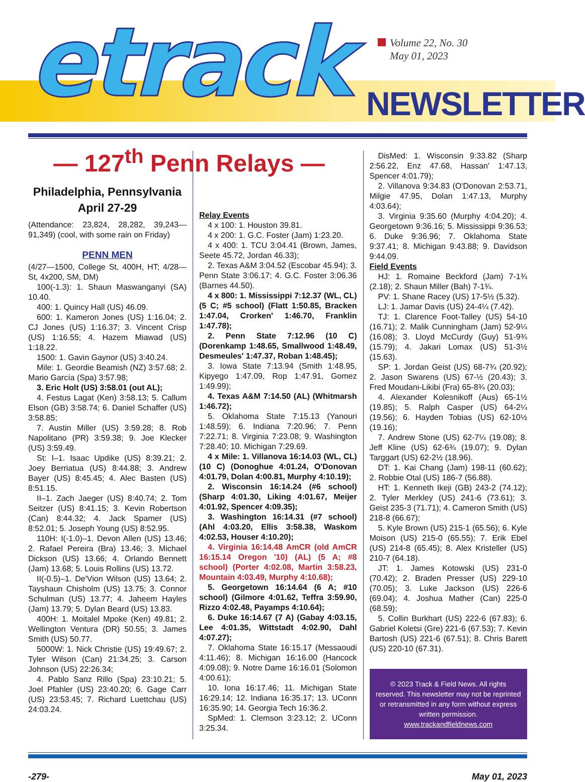etrack
Volume 22, No. 30
May 01, 2023
NEWSLETTER
— 127<sup>th</sup> Penn Relays —
Philadelphia, Pennsylvania
April 27-29
(Attendance: 23,824, 28,282, 39,243—91,349) (cool, with some rain on Friday)
PENN MEN
(4/27—1500, College St, 400H, HT; 4/28—St, 4x200, SM, DM)
100(-1.3): 1. Shaun Maswanganyi (SA) 10.40.
400: 1. Quincy Hall (US) 46.09.
600: 1. Kameron Jones (US) 1:16.04; 2. CJ Jones (US) 1:16.37; 3. Vincent Crisp (US) 1:16.55; 4. Hazem Miawad (US) 1:18.22.
1500: 1. Gavin Gaynor (US) 3:40.24.
Mile: 1. Geordie Beamish (NZ) 3:57.68; 2. Mario García (Spa) 3:57.98;
3. Eric Holt (US) 3:58.01 (out AL);
4. Festus Lagat (Ken) 3:58.13; 5. Callum Elson (GB) 3:58.74; 6. Daniel Schaffer (US) 3:58.85;
7. Austin Miller (US) 3:59.28; 8. Rob Napolitano (PR) 3:59.38; 9. Joe Klecker (US) 3:59.49.
St: I–1. Isaac Updike (US) 8:39.21; 2. Joey Berriatua (US) 8:44.88; 3. Andrew Bayer (US) 8:45.45; 4. Alec Basten (US) 8:51.15.
II–1. Zach Jaeger (US) 8:40.74; 2. Tom Seitzer (US) 8:41.15; 3. Kevin Robertson (Can) 8:44.32; 4. Jack Spamer (US) 8:52.01; 5. Joseph Young (US) 8:52.95.
110H: I(-1.0)–1. Devon Allen (US) 13.46; 2. Rafael Pereira (Bra) 13.46; 3. Michael Dickson (US) 13.66; 4. Orlando Bennett (Jam) 13.68; 5. Louis Rollins (US) 13.72.
II(-0.5)–1. De'Vion Wilson (US) 13.64; 2. Tayshaun Chisholm (US) 13.75; 3. Connor Schulman (US) 13.77; 4. Jaheem Hayles (Jam) 13.79; 5. Dylan Beard (US) 13.83.
400H: 1. Moitalel Mpoke (Ken) 49.81; 2. Wellington Ventura (DR) 50.55; 3. James Smith (US) 50.77.
5000W: 1. Nick Christie (US) 19:49.67; 2. Tyler Wilson (Can) 21:34.25; 3. Carson Johnson (US) 22:26.34;
4. Pablo Sanz Rillo (Spa) 23:10.21; 5. Joel Pfahler (US) 23:40.20; 6. Gage Carr (US) 23:53.45; 7. Richard Luettchau (US) 24:03.24.
Relay Events
4 x 100: 1. Houston 39.81.
4 x 200: 1. G.C. Foster (Jam) 1:23.20.
4 x 400: 1. TCU 3:04.41 (Brown, James, Seete 45.72, Jordan 46.33);
2. Texas A&M 3:04.52 (Escobar 45.94); 3. Penn State 3:06.17; 4. G.C. Foster 3:06.36 (Barnes 44.50).
4 x 800: 1. Mississippi 7:12.37 (WL, CL) (5 C; #5 school) (Flatt 1:50.85, Bracken 1:47.04, Crorken' 1:46.70, Franklin 1:47.78);
2. Penn State 7:12.96 (10 C) (Dorenkamp 1:48.65, Smallwood 1:48.49, Desmeules' 1:47.37, Roban 1:48.45);
3. Iowa State 7:13.94 (Smith 1:48.95, Kipyego 1:47.09, Rop 1:47.91, Gomez 1:49.99);
4. Texas A&M 7:14.50 (AL) (Whitmarsh 1:46.72);
5. Oklahoma State 7:15.13 (Yanouri 1:48.59); 6. Indiana 7:20.96; 7. Penn 7:22.71; 8. Virginia 7:23.08; 9. Washington 7:28.40; 10. Michigan 7:29.69.
4 x Mile: 1. Villanova 16:14.03 (WL, CL) (10 C) (Donoghue 4:01.24, O'Donovan 4:01.79, Dolan 4:00.81, Murphy 4:10.19);
2. Wisconsin 16:14.24 (#6 school) (Sharp 4:01.30, Liking 4:01.67, Meijer 4:01.92, Spencer 4:09.35);
3. Washington 16:14.31 (#7 school) (Ahl 4:03.20, Ellis 3:58.38, Waskom 4:02.53, Houser 4:10.20);
4. Virginia 16:14.48 AmCR (old AmCR 16:15.14 Oregon '10) (AL) (5 A; #8 school) (Porter 4:02.08, Martin 3:58.23, Mountain 4:03.49, Murphy 4:10.68);
5. Georgetown 16:14.64 (6 A; #10 school) (Gilmore 4:01.62, Teffra 3:59.90, Rizzo 4:02.48, Payamps 4:10.64);
6. Duke 16:14.67 (7 A) (Gabay 4:03.15, Lee 4:01.35, Wittstadt 4:02.90, Dahl 4:07.27);
7. Oklahoma State 16:15.17 (Messaoudi 4:11.46); 8. Michigan 16:16.00 (Hancock 4:09.08); 9. Notre Dame 16:16.01 (Solomon 4:00.61);
10. Iona 16:17.46; 11. Michigan State 16:29.14; 12. Indiana 16:35.17; 13. UConn 16:35.90; 14. Georgia Tech 16:36.2.
SpMed: 1. Clemson 3:23.12; 2. UConn 3:25.34.
DisMed: 1. Wisconsin 9:33.82 (Sharp 2:56.22, Enz 47.68, Hassan' 1:47.13, Spencer 4:01.79);
2. Villanova 9:34.83 (O'Donovan 2:53.71, Milgie 47.95, Dolan 1:47.13, Murphy 4:03.64);
3. Virginia 9:35.60 (Murphy 4:04.20); 4. Georgetown 9:36.16; 5. Mississippi 9:36.53; 6. Duke 9:36.96; 7. Oklahoma State 9:37.41; 8. Michigan 9:43.88; 9. Davidson 9:44.09.
Field Events
HJ: 1. Romaine Beckford (Jam) 7-1¾ (2.18); 2. Shaun Miller (Bah) 7-1¾.
PV: 1. Shane Racey (US) 17-5½ (5.32).
LJ: 1. Jamar Davis (US) 24-4¼ (7.42).
TJ: 1. Clarence Foot-Talley (US) 54-10 (16.71); 2. Malik Cunningham (Jam) 52-9¼ (16.08); 3. Lloyd McCurdy (Guy) 51-9¾ (15.79); 4. Jakari Lomax (US) 51-3½ (15.63).
SP: 1. Jordan Geist (US) 68-7¾ (20.92); 2. Jason Swarens (US) 67-½ (20.43); 3. Fred Moudani-Likibi (Fra) 65-8¾ (20.03);
4. Alexander Kolesnikoff (Aus) 65-1½ (19.85); 5. Ralph Casper (US) 64-2¼ (19.56); 6. Hayden Tobias (US) 62-10½ (19.16);
7. Andrew Stone (US) 62-7¼ (19.08); 8. Jeff Kline (US) 62-6¾ (19.07); 9. Dylan Targgart (US) 62-2½ (18.96).
DT: 1. Kai Chang (Jam) 198-11 (60.62); 2. Robbie Otal (US) 186-7 (56.88).
HT: 1. Kenneth Ikeji (GB) 243-2 (74.12); 2. Tyler Merkley (US) 241-6 (73.61); 3. Geist 235-3 (71.71); 4. Cameron Smith (US) 218-8 (66.67);
5. Kyle Brown (US) 215-1 (65.56); 6. Kyle Moison (US) 215-0 (65.55); 7. Erik Ebel (US) 214-8 (65.45); 8. Alex Kristeller (US) 210-7 (64.18).
JT: 1. James Kotowski (US) 231-0 (70.42); 2. Braden Presser (US) 229-10 (70.05); 3. Luke Jackson (US) 226-6 (69.04); 4. Joshua Mather (Can) 225-0 (68.59);
5. Collin Burkhart (US) 222-6 (67.83); 6. Gabriel Koletsi (Gre) 221-6 (67.53); 7. Kevin Bartosh (US) 221-6 (67.51); 8. Chris Barett (US) 220-10 (67.31).
© 2023 Track & Field News. All rights reserved. This newsletter may not be reprinted or retransmitted in any form without express written permission.
www.trackandfieldnews.com
-279- May 01, 2023